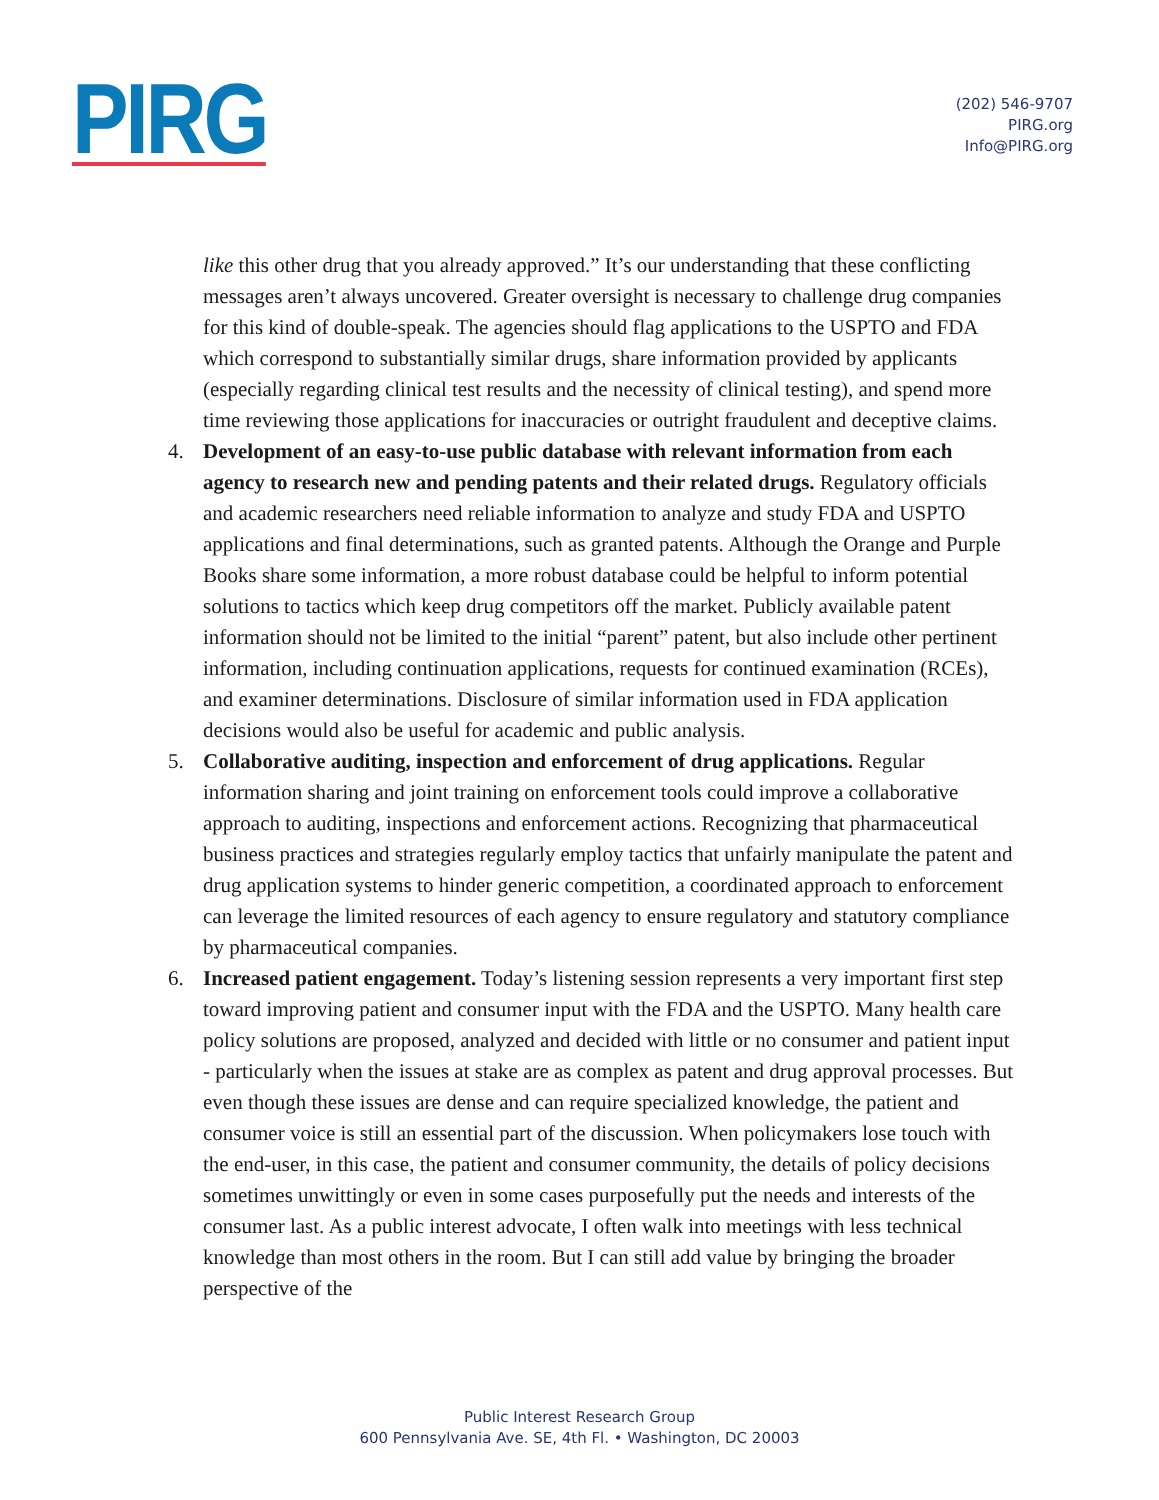PIRG
(202) 546-9707
PIRG.org
Info@PIRG.org
like this other drug that you already approved.” It’s our understanding that these conflicting messages aren’t always uncovered. Greater oversight is necessary to challenge drug companies for this kind of double-speak. The agencies should flag applications to the USPTO and FDA which correspond to substantially similar drugs, share information provided by applicants (especially regarding clinical test results and the necessity of clinical testing), and spend more time reviewing those applications for inaccuracies or outright fraudulent and deceptive claims.
4. Development of an easy-to-use public database with relevant information from each agency to research new and pending patents and their related drugs. Regulatory officials and academic researchers need reliable information to analyze and study FDA and USPTO applications and final determinations, such as granted patents. Although the Orange and Purple Books share some information, a more robust database could be helpful to inform potential solutions to tactics which keep drug competitors off the market. Publicly available patent information should not be limited to the initial “parent” patent, but also include other pertinent information, including continuation applications, requests for continued examination (RCEs), and examiner determinations. Disclosure of similar information used in FDA application decisions would also be useful for academic and public analysis.
5. Collaborative auditing, inspection and enforcement of drug applications. Regular information sharing and joint training on enforcement tools could improve a collaborative approach to auditing, inspections and enforcement actions. Recognizing that pharmaceutical business practices and strategies regularly employ tactics that unfairly manipulate the patent and drug application systems to hinder generic competition, a coordinated approach to enforcement can leverage the limited resources of each agency to ensure regulatory and statutory compliance by pharmaceutical companies.
6. Increased patient engagement. Today’s listening session represents a very important first step toward improving patient and consumer input with the FDA and the USPTO. Many health care policy solutions are proposed, analyzed and decided with little or no consumer and patient input - particularly when the issues at stake are as complex as patent and drug approval processes. But even though these issues are dense and can require specialized knowledge, the patient and consumer voice is still an essential part of the discussion. When policymakers lose touch with the end-user, in this case, the patient and consumer community, the details of policy decisions sometimes unwittingly or even in some cases purposefully put the needs and interests of the consumer last. As a public interest advocate, I often walk into meetings with less technical knowledge than most others in the room. But I can still add value by bringing the broader perspective of the
Public Interest Research Group
600 Pennsylvania Ave. SE, 4th Fl. • Washington, DC 20003